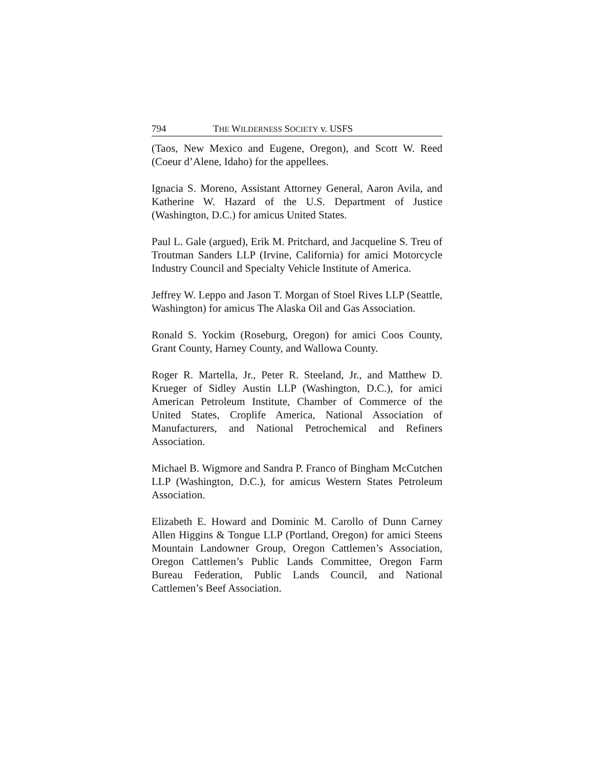794 THE WILDERNESS SOCIETY v. USFS
(Taos, New Mexico and Eugene, Oregon), and Scott W. Reed (Coeur d’Alene, Idaho) for the appellees.
Ignacia S. Moreno, Assistant Attorney General, Aaron Avila, and Katherine W. Hazard of the U.S. Department of Justice (Washington, D.C.) for amicus United States.
Paul L. Gale (argued), Erik M. Pritchard, and Jacqueline S. Treu of Troutman Sanders LLP (Irvine, California) for amici Motorcycle Industry Council and Specialty Vehicle Institute of America.
Jeffrey W. Leppo and Jason T. Morgan of Stoel Rives LLP (Seattle, Washington) for amicus The Alaska Oil and Gas Association.
Ronald S. Yockim (Roseburg, Oregon) for amici Coos County, Grant County, Harney County, and Wallowa County.
Roger R. Martella, Jr., Peter R. Steeland, Jr., and Matthew D. Krueger of Sidley Austin LLP (Washington, D.C.), for amici American Petroleum Institute, Chamber of Commerce of the United States, Croplife America, National Association of Manufacturers, and National Petrochemical and Refiners Association.
Michael B. Wigmore and Sandra P. Franco of Bingham McCutchen LLP (Washington, D.C.), for amicus Western States Petroleum Association.
Elizabeth E. Howard and Dominic M. Carollo of Dunn Carney Allen Higgins & Tongue LLP (Portland, Oregon) for amici Steens Mountain Landowner Group, Oregon Cattlemen’s Association, Oregon Cattlemen’s Public Lands Committee, Oregon Farm Bureau Federation, Public Lands Council, and National Cattlemen’s Beef Association.